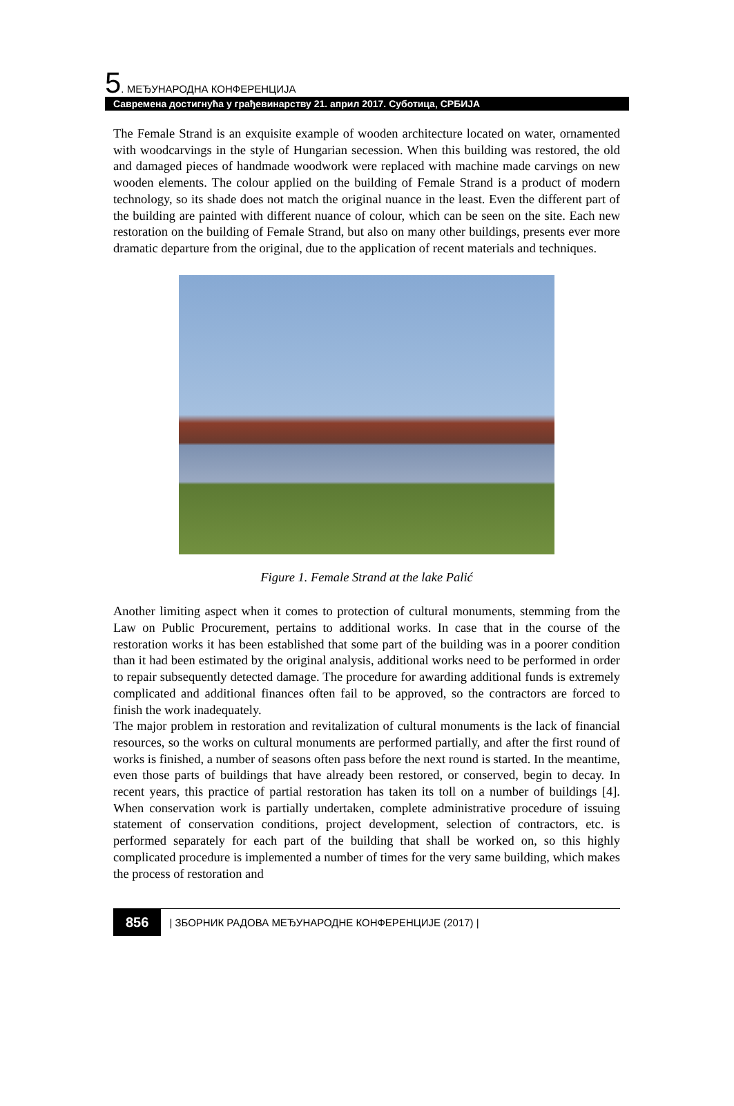5. МЕЂУНАРОДНА КОНФЕРЕНЦИЈА
Савремена достигнућа у грађевинарству 21. април 2017. Суботица, СРБИЈА
The Female Strand is an exquisite example of wooden architecture located on water, ornamented with woodcarvings in the style of Hungarian secession. When this building was restored, the old and damaged pieces of handmade woodwork were replaced with machine made carvings on new wooden elements. The colour applied on the building of Female Strand is a product of modern technology, so its shade does not match the original nuance in the least. Even the different part of the building are painted with different nuance of colour, which can be seen on the site. Each new restoration on the building of Female Strand, but also on many other buildings, presents ever more dramatic departure from the original, due to the application of recent materials and techniques.
Figure 1. Female Strand at the lake Palić
Another limiting aspect when it comes to protection of cultural monuments, stemming from the Law on Public Procurement, pertains to additional works. In case that in the course of the restoration works it has been established that some part of the building was in a poorer condition than it had been estimated by the original analysis, additional works need to be performed in order to repair subsequently detected damage. The procedure for awarding additional funds is extremely complicated and additional finances often fail to be approved, so the contractors are forced to finish the work inadequately.
The major problem in restoration and revitalization of cultural monuments is the lack of financial resources, so the works on cultural monuments are performed partially, and after the first round of works is finished, a number of seasons often pass before the next round is started. In the meantime, even those parts of buildings that have already been restored, or conserved, begin to decay. In recent years, this practice of partial restoration has taken its toll on a number of buildings [4]. When conservation work is partially undertaken, complete administrative procedure of issuing statement of conservation conditions, project development, selection of contractors, etc. is performed separately for each part of the building that shall be worked on, so this highly complicated procedure is implemented a number of times for the very same building, which makes the process of restoration and
856 | ЗБОРНИК РАДОВА МЕЂУНАРОДНЕ КОНФЕРЕНЦИЈЕ (2017) |